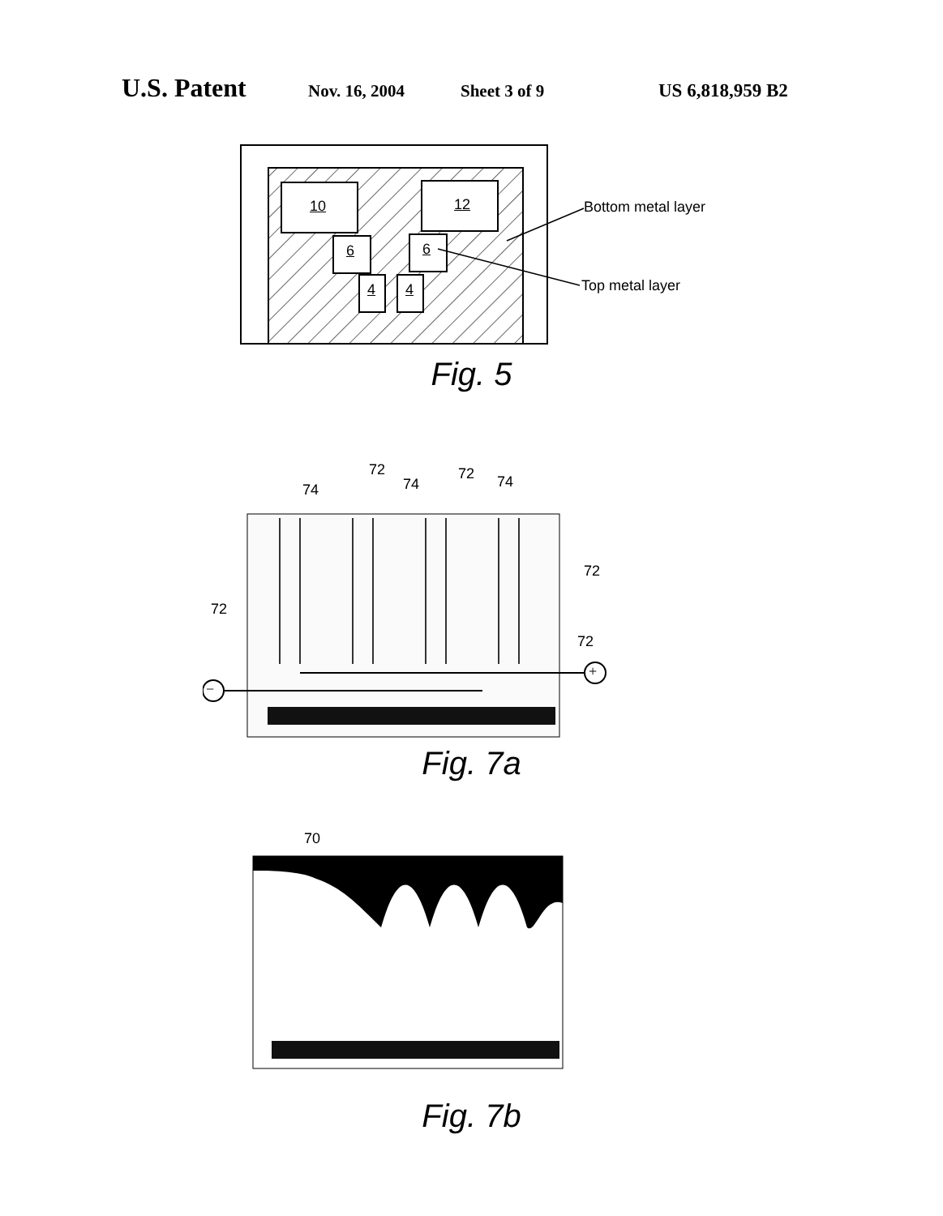U.S. Patent Nov. 16, 2004 Sheet 3 of 9 US 6,818,959 B2
10 12
6 6
4 4
Bottom metal layer
Top metal layer
Fig. 5
74
72
74
72 74
72
72
72
−
+
Fig. 7a
70
Fig. 7b